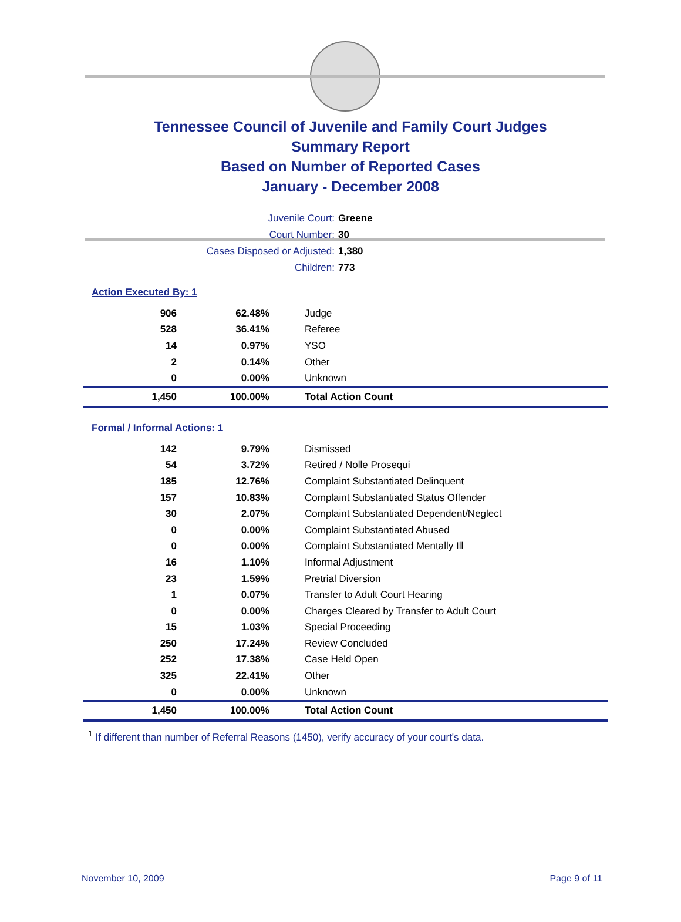Tennessee Council of Juvenile and Family Court Judges
Summary Report
Based on Number of Reported Cases
January - December 2008
Juvenile Court: Greene
Court Number: 30
Cases Disposed or Adjusted: 1,380
Children: 773
Action Executed By: 1
| 906 | 62.48% | Judge |
| 528 | 36.41% | Referee |
| 14 | 0.97% | YSO |
| 2 | 0.14% | Other |
| 0 | 0.00% | Unknown |
| 1,450 | 100.00% | Total Action Count |
Formal / Informal Actions: 1
| 142 | 9.79% | Dismissed |
| 54 | 3.72% | Retired / Nolle Prosequi |
| 185 | 12.76% | Complaint Substantiated Delinquent |
| 157 | 10.83% | Complaint Substantiated Status Offender |
| 30 | 2.07% | Complaint Substantiated Dependent/Neglect |
| 0 | 0.00% | Complaint Substantiated Abused |
| 0 | 0.00% | Complaint Substantiated Mentally Ill |
| 16 | 1.10% | Informal Adjustment |
| 23 | 1.59% | Pretrial Diversion |
| 1 | 0.07% | Transfer to Adult Court Hearing |
| 0 | 0.00% | Charges Cleared by Transfer to Adult Court |
| 15 | 1.03% | Special Proceeding |
| 250 | 17.24% | Review Concluded |
| 252 | 17.38% | Case Held Open |
| 325 | 22.41% | Other |
| 0 | 0.00% | Unknown |
| 1,450 | 100.00% | Total Action Count |
<sup>1</sup> If different than number of Referral Reasons (1450), verify accuracy of your court's data.
November 10, 2009 Page 9 of 11